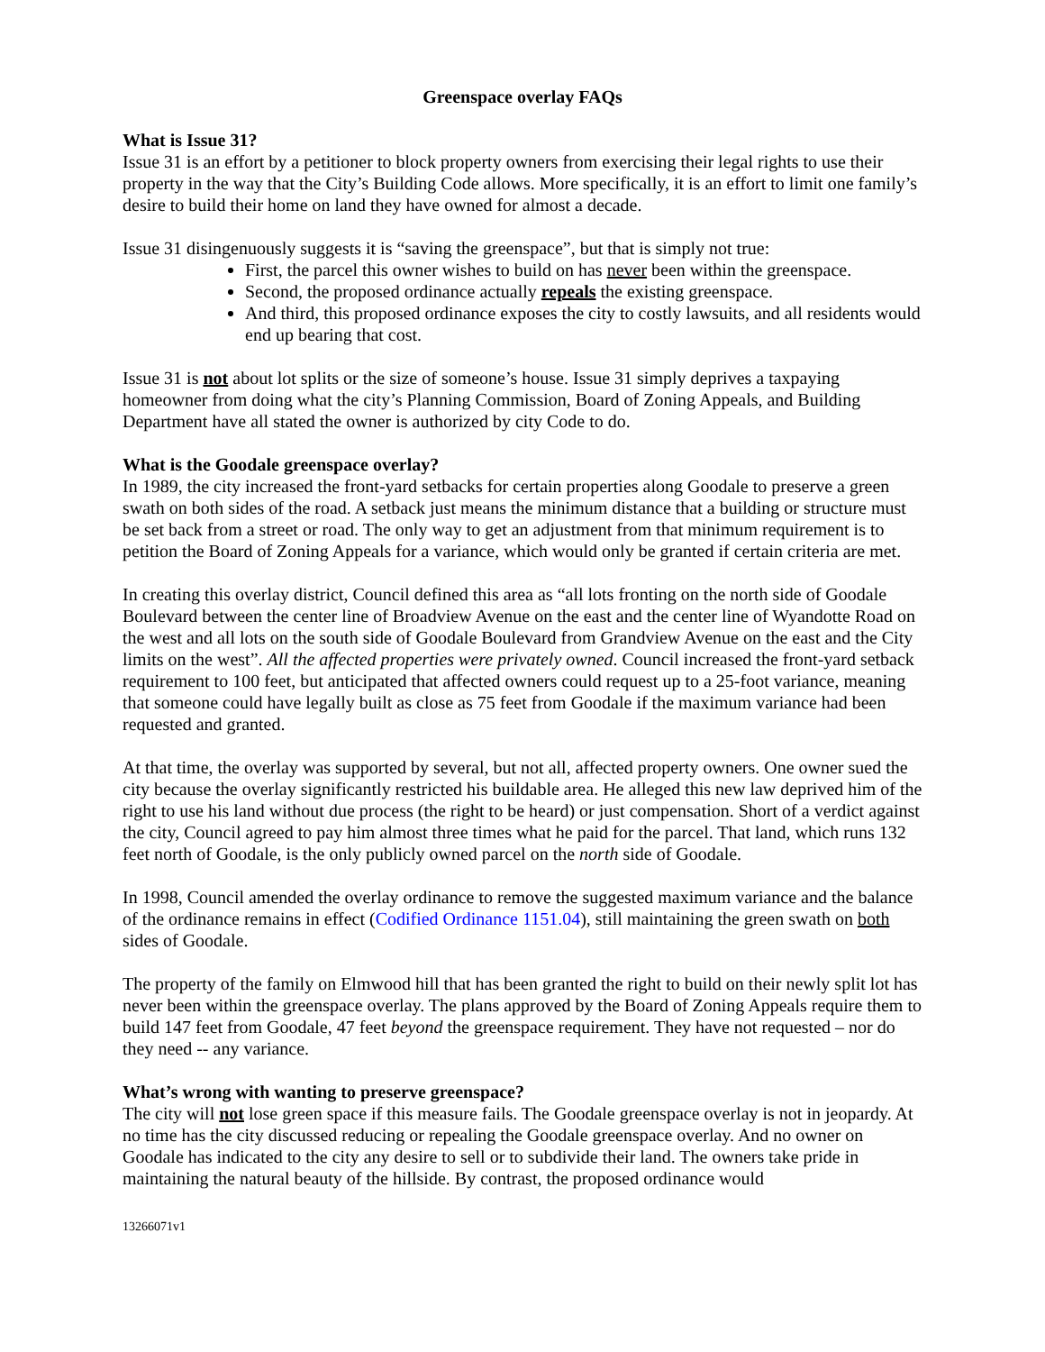Greenspace overlay FAQs
What is Issue 31?
Issue 31 is an effort by a petitioner to block property owners from exercising their legal rights to use their property in the way that the City’s Building Code allows. More specifically, it is an effort to limit one family’s desire to build their home on land they have owned for almost a decade.
Issue 31 disingenuously suggests it is “saving the greenspace”, but that is simply not true:
First, the parcel this owner wishes to build on has never been within the greenspace.
Second, the proposed ordinance actually repeals the existing greenspace.
And third, this proposed ordinance exposes the city to costly lawsuits, and all residents would end up bearing that cost.
Issue 31 is not about lot splits or the size of someone’s house. Issue 31 simply deprives a taxpaying homeowner from doing what the city’s Planning Commission, Board of Zoning Appeals, and Building Department have all stated the owner is authorized by city Code to do.
What is the Goodale greenspace overlay?
In 1989, the city increased the front-yard setbacks for certain properties along Goodale to preserve a green swath on both sides of the road. A setback just means the minimum distance that a building or structure must be set back from a street or road. The only way to get an adjustment from that minimum requirement is to petition the Board of Zoning Appeals for a variance, which would only be granted if certain criteria are met.
In creating this overlay district, Council defined this area as “all lots fronting on the north side of Goodale Boulevard between the center line of Broadview Avenue on the east and the center line of Wyandotte Road on the west and all lots on the south side of Goodale Boulevard from Grandview Avenue on the east and the City limits on the west”. All the affected properties were privately owned. Council increased the front-yard setback requirement to 100 feet, but anticipated that affected owners could request up to a 25-foot variance, meaning that someone could have legally built as close as 75 feet from Goodale if the maximum variance had been requested and granted.
At that time, the overlay was supported by several, but not all, affected property owners. One owner sued the city because the overlay significantly restricted his buildable area. He alleged this new law deprived him of the right to use his land without due process (the right to be heard) or just compensation. Short of a verdict against the city, Council agreed to pay him almost three times what he paid for the parcel. That land, which runs 132 feet north of Goodale, is the only publicly owned parcel on the north side of Goodale.
In 1998, Council amended the overlay ordinance to remove the suggested maximum variance and the balance of the ordinance remains in effect (Codified Ordinance 1151.04), still maintaining the green swath on both sides of Goodale.
The property of the family on Elmwood hill that has been granted the right to build on their newly split lot has never been within the greenspace overlay. The plans approved by the Board of Zoning Appeals require them to build 147 feet from Goodale, 47 feet beyond the greenspace requirement. They have not requested – nor do they need -- any variance.
What’s wrong with wanting to preserve greenspace?
The city will not lose green space if this measure fails. The Goodale greenspace overlay is not in jeopardy. At no time has the city discussed reducing or repealing the Goodale greenspace overlay. And no owner on Goodale has indicated to the city any desire to sell or to subdivide their land. The owners take pride in maintaining the natural beauty of the hillside. By contrast, the proposed ordinance would
13266071v1